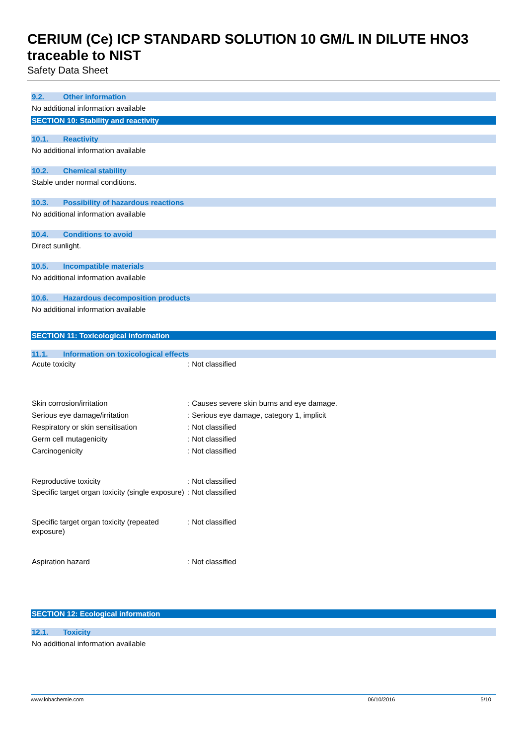CERIUM (Ce) ICP STANDARD SOLUTION 10 GM/L IN DILUTE HNO3 traceable to NIST
Safety Data Sheet
9.2. Other information
No additional information available
SECTION 10: Stability and reactivity
10.1. Reactivity
No additional information available
10.2. Chemical stability
Stable under normal conditions.
10.3. Possibility of hazardous reactions
No additional information available
10.4. Conditions to avoid
Direct sunlight.
10.5. Incompatible materials
No additional information available
10.6. Hazardous decomposition products
No additional information available
SECTION 11: Toxicological information
11.1. Information on toxicological effects
Acute toxicity : Not classified
Skin corrosion/irritation : Causes severe skin burns and eye damage.
Serious eye damage/irritation : Serious eye damage, category 1, implicit
Respiratory or skin sensitisation : Not classified
Germ cell mutagenicity : Not classified
Carcinogenicity : Not classified
Reproductive toxicity : Not classified
Specific target organ toxicity (single exposure)
: Not classified
Specific target organ toxicity (repeated exposure)
: Not classified
Aspiration hazard : Not classified
SECTION 12: Ecological information
12.1. Toxicity
No additional information available
www.lobachemie.com 06/10/2016 5/10